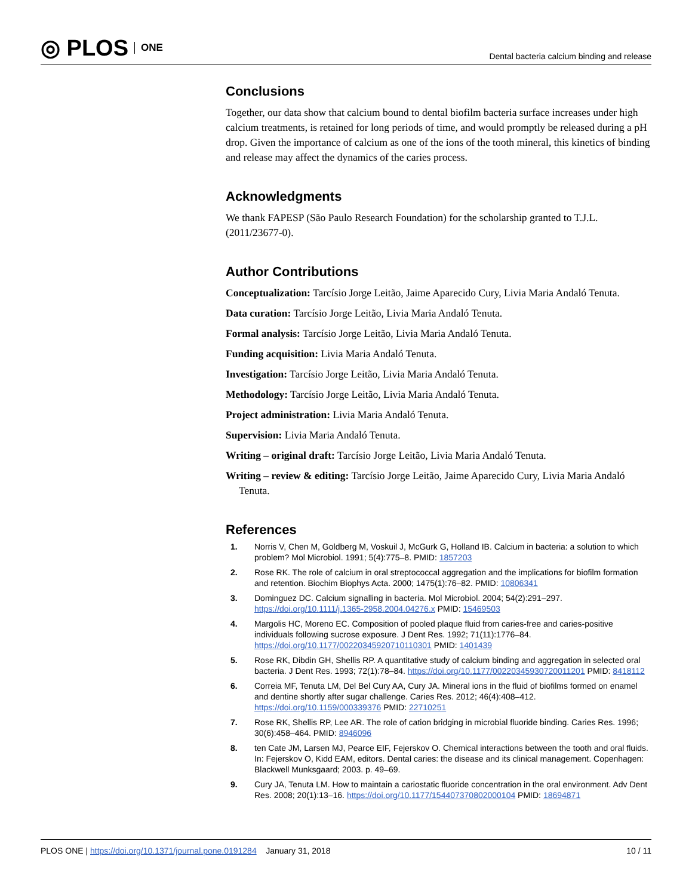◎ PLOS ONE
Dental bacteria calcium binding and release
Conclusions
Together, our data show that calcium bound to dental biofilm bacteria surface increases under high calcium treatments, is retained for long periods of time, and would promptly be released during a pH drop. Given the importance of calcium as one of the ions of the tooth mineral, this kinetics of binding and release may affect the dynamics of the caries process.
Acknowledgments
We thank FAPESP (São Paulo Research Foundation) for the scholarship granted to T.J.L. (2011/23677-0).
Author Contributions
Conceptualization: Tarcísio Jorge Leitão, Jaime Aparecido Cury, Livia Maria Andaló Tenuta.
Data curation: Tarcísio Jorge Leitão, Livia Maria Andaló Tenuta.
Formal analysis: Tarcísio Jorge Leitão, Livia Maria Andaló Tenuta.
Funding acquisition: Livia Maria Andaló Tenuta.
Investigation: Tarcísio Jorge Leitão, Livia Maria Andaló Tenuta.
Methodology: Tarcísio Jorge Leitão, Livia Maria Andaló Tenuta.
Project administration: Livia Maria Andaló Tenuta.
Supervision: Livia Maria Andaló Tenuta.
Writing – original draft: Tarcísio Jorge Leitão, Livia Maria Andaló Tenuta.
Writing – review & editing: Tarcísio Jorge Leitão, Jaime Aparecido Cury, Livia Maria Andaló Tenuta.
References
1. Norris V, Chen M, Goldberg M, Voskuil J, McGurk G, Holland IB. Calcium in bacteria: a solution to which problem? Mol Microbiol. 1991; 5(4):775–8. PMID: 1857203
2. Rose RK. The role of calcium in oral streptococcal aggregation and the implications for biofilm formation and retention. Biochim Biophys Acta. 2000; 1475(1):76–82. PMID: 10806341
3. Dominguez DC. Calcium signalling in bacteria. Mol Microbiol. 2004; 54(2):291–297. https://doi.org/10.1111/j.1365-2958.2004.04276.x PMID: 15469503
4. Margolis HC, Moreno EC. Composition of pooled plaque fluid from caries-free and caries-positive individuals following sucrose exposure. J Dent Res. 1992; 71(11):1776–84. https://doi.org/10.1177/00220345920710110301 PMID: 1401439
5. Rose RK, Dibdin GH, Shellis RP. A quantitative study of calcium binding and aggregation in selected oral bacteria. J Dent Res. 1993; 72(1):78–84. https://doi.org/10.1177/00220345930720011201 PMID: 8418112
6. Correia MF, Tenuta LM, Del Bel Cury AA, Cury JA. Mineral ions in the fluid of biofilms formed on enamel and dentine shortly after sugar challenge. Caries Res. 2012; 46(4):408–412. https://doi.org/10.1159/000339376 PMID: 22710251
7. Rose RK, Shellis RP, Lee AR. The role of cation bridging in microbial fluoride binding. Caries Res. 1996; 30(6):458–464. PMID: 8946096
8. ten Cate JM, Larsen MJ, Pearce EIF, Fejerskov O. Chemical interactions between the tooth and oral fluids. In: Fejerskov O, Kidd EAM, editors. Dental caries: the disease and its clinical management. Copenhagen: Blackwell Munksgaard; 2003. p. 49–69.
9. Cury JA, Tenuta LM. How to maintain a cariostatic fluoride concentration in the oral environment. Adv Dent Res. 2008; 20(1):13–16. https://doi.org/10.1177/154407370802000104 PMID: 18694871
PLOS ONE | https://doi.org/10.1371/journal.pone.0191284 January 31, 2018 10 / 11